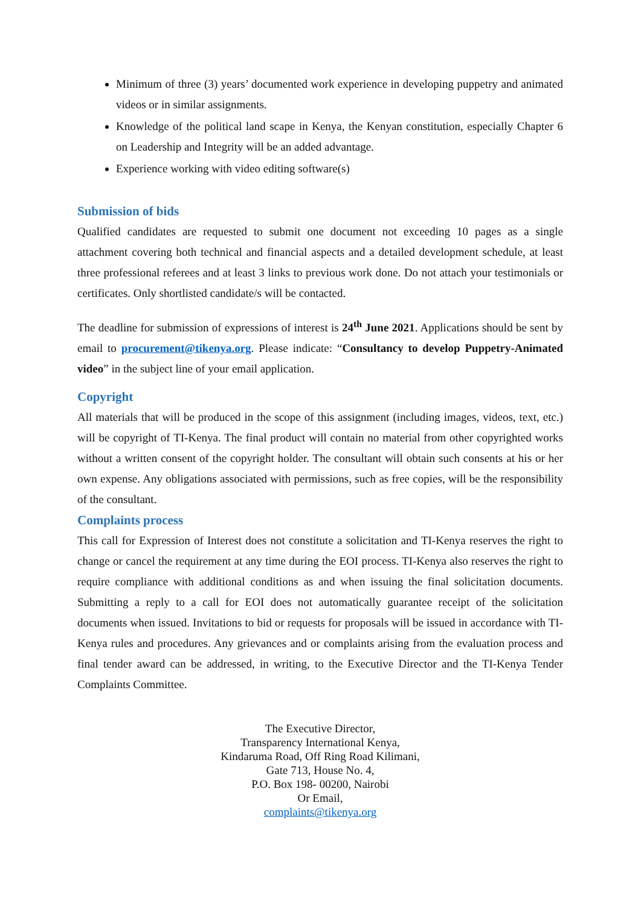Minimum of three (3) years’ documented work experience in developing puppetry and animated videos or in similar assignments.
Knowledge of the political land scape in Kenya, the Kenyan constitution, especially Chapter 6 on Leadership and Integrity will be an added advantage.
Experience working with video editing software(s)
Submission of bids
Qualified candidates are requested to submit one document not exceeding 10 pages as a single attachment covering both technical and financial aspects and a detailed development schedule, at least three professional referees and at least 3 links to previous work done. Do not attach your testimonials or certificates. Only shortlisted candidate/s will be contacted.
The deadline for submission of expressions of interest is 24<sup>th</sup> June 2021. Applications should be sent by email to procurement@tikenya.org. Please indicate: “Consultancy to develop Puppetry-Animated video” in the subject line of your email application.
Copyright
All materials that will be produced in the scope of this assignment (including images, videos, text, etc.) will be copyright of TI-Kenya. The final product will contain no material from other copyrighted works without a written consent of the copyright holder. The consultant will obtain such consents at his or her own expense. Any obligations associated with permissions, such as free copies, will be the responsibility of the consultant.
Complaints process
This call for Expression of Interest does not constitute a solicitation and TI-Kenya reserves the right to change or cancel the requirement at any time during the EOI process. TI-Kenya also reserves the right to require compliance with additional conditions as and when issuing the final solicitation documents. Submitting a reply to a call for EOI does not automatically guarantee receipt of the solicitation documents when issued. Invitations to bid or requests for proposals will be issued in accordance with TI-Kenya rules and procedures. Any grievances and or complaints arising from the evaluation process and final tender award can be addressed, in writing, to the Executive Director and the TI-Kenya Tender Complaints Committee.
The Executive Director,
Transparency International Kenya,
Kindaruma Road, Off Ring Road Kilimani,
Gate 713, House No. 4,
P.O. Box 198- 00200, Nairobi
Or Email,
complaints@tikenya.org